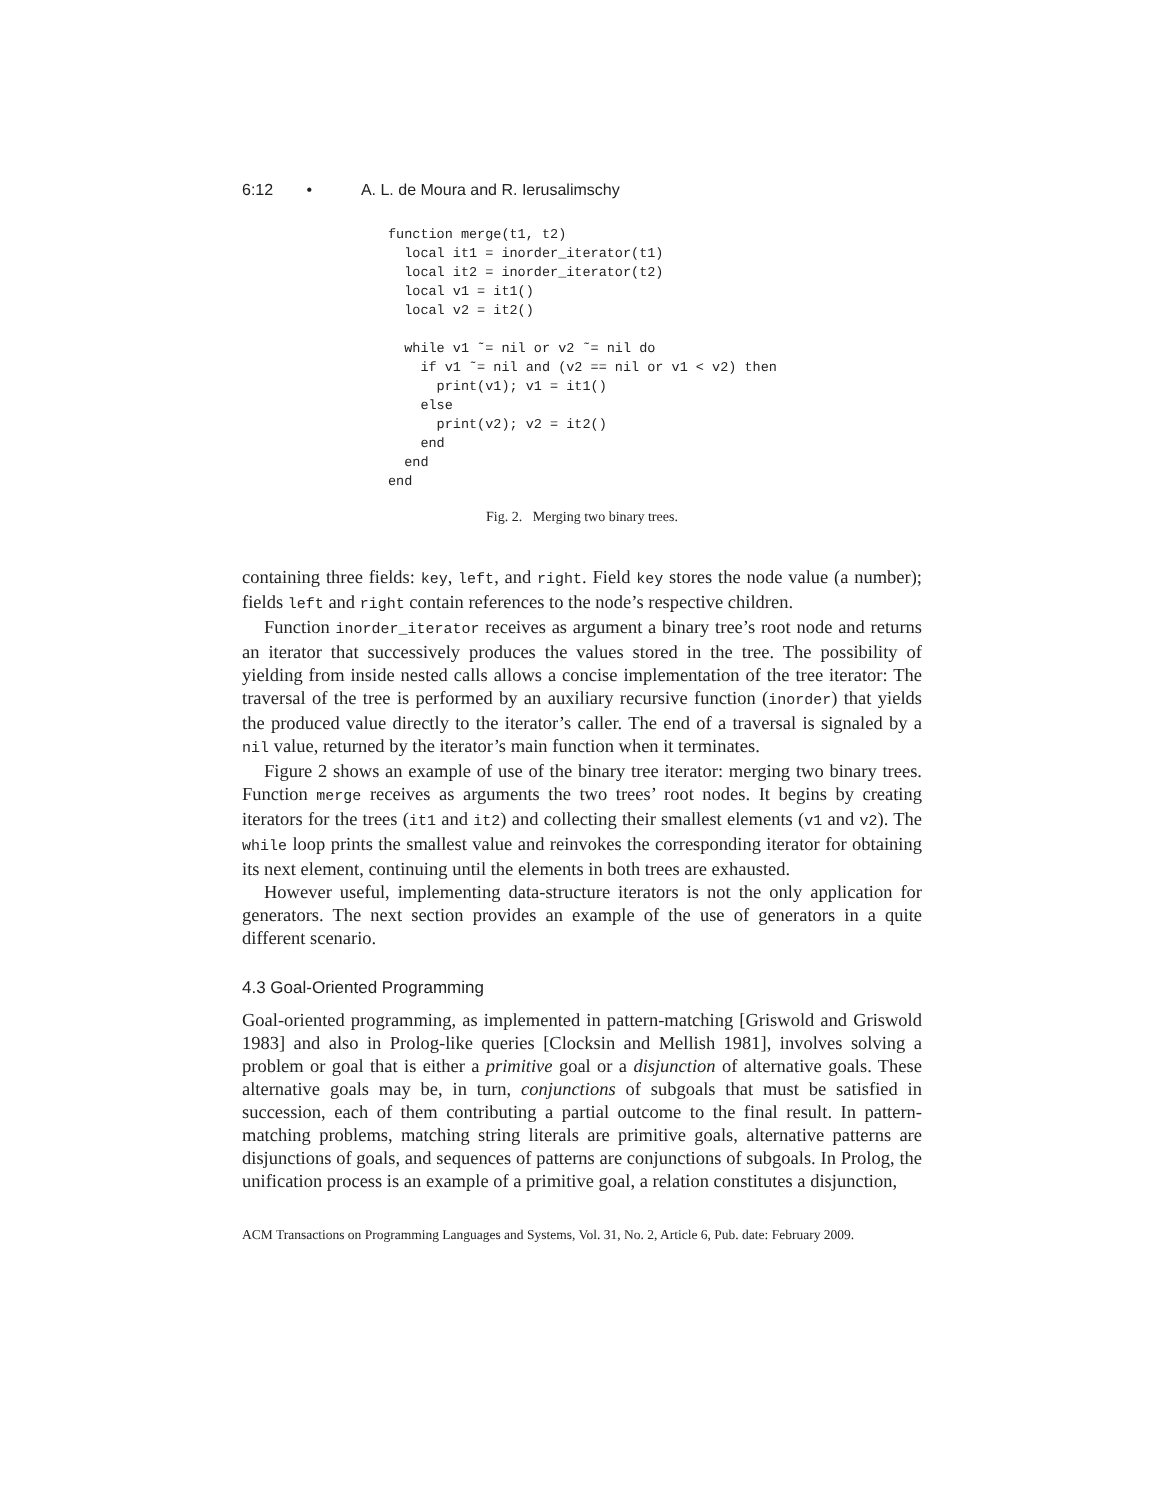6:12 • A. L. de Moura and R. Ierusalimschy
function merge(t1, t2)
  local it1 = inorder_iterator(t1)
  local it2 = inorder_iterator(t2)
  local v1 = it1()
  local v2 = it2()

  while v1 ˜= nil or v2 ˜= nil do
    if v1 ˜= nil and (v2 == nil or v1 < v2) then
      print(v1); v1 = it1()
    else
      print(v2); v2 = it2()
    end
  end
end
Fig. 2. Merging two binary trees.
containing three fields: key, left, and right. Field key stores the node value (a number); fields left and right contain references to the node’s respective children.
Function inorder_iterator receives as argument a binary tree’s root node and returns an iterator that successively produces the values stored in the tree. The possibility of yielding from inside nested calls allows a concise implementation of the tree iterator: The traversal of the tree is performed by an auxiliary recursive function (inorder) that yields the produced value directly to the iterator’s caller. The end of a traversal is signaled by a nil value, returned by the iterator’s main function when it terminates.
Figure 2 shows an example of use of the binary tree iterator: merging two binary trees. Function merge receives as arguments the two trees’ root nodes. It begins by creating iterators for the trees (it1 and it2) and collecting their smallest elements (v1 and v2). The while loop prints the smallest value and reinvokes the corresponding iterator for obtaining its next element, continuing until the elements in both trees are exhausted.
However useful, implementing data-structure iterators is not the only application for generators. The next section provides an example of the use of generators in a quite different scenario.
4.3 Goal-Oriented Programming
Goal-oriented programming, as implemented in pattern-matching [Griswold and Griswold 1983] and also in Prolog-like queries [Clocksin and Mellish 1981], involves solving a problem or goal that is either a primitive goal or a disjunction of alternative goals. These alternative goals may be, in turn, conjunctions of subgoals that must be satisfied in succession, each of them contributing a partial outcome to the final result. In pattern-matching problems, matching string literals are primitive goals, alternative patterns are disjunctions of goals, and sequences of patterns are conjunctions of subgoals. In Prolog, the unification process is an example of a primitive goal, a relation constitutes a disjunction,
ACM Transactions on Programming Languages and Systems, Vol. 31, No. 2, Article 6, Pub. date: February 2009.